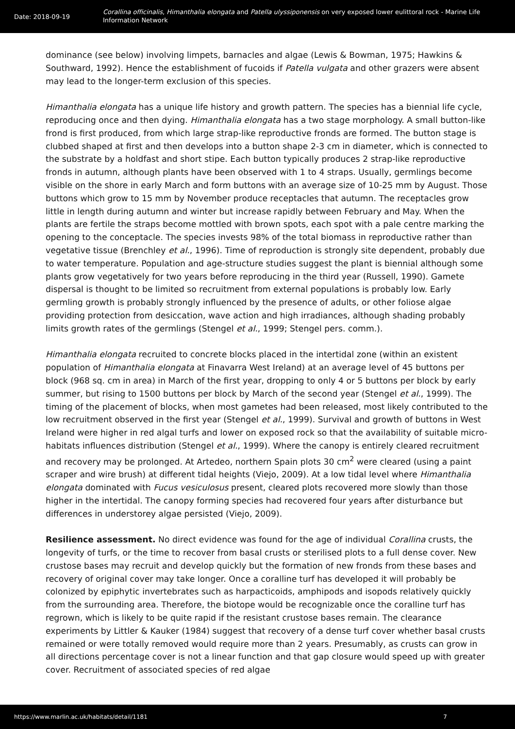Date: 2018-09-19
Corallina officinalis, Himanthalia elongata and Patella ulyssiponensis on very exposed lower eulittoral rock - Marine Life Information Network
dominance (see below) involving limpets, barnacles and algae (Lewis & Bowman, 1975; Hawkins & Southward, 1992). Hence the establishment of fucoids if Patella vulgata and other grazers were absent may lead to the longer-term exclusion of this species.
Himanthalia elongata has a unique life history and growth pattern. The species has a biennial life cycle, reproducing once and then dying. Himanthalia elongata has a two stage morphology. A small button-like frond is first produced, from which large strap-like reproductive fronds are formed. The button stage is clubbed shaped at first and then develops into a button shape 2-3 cm in diameter, which is connected to the substrate by a holdfast and short stipe. Each button typically produces 2 strap-like reproductive fronds in autumn, although plants have been observed with 1 to 4 straps. Usually, germlings become visible on the shore in early March and form buttons with an average size of 10-25 mm by August. Those buttons which grow to 15 mm by November produce receptacles that autumn. The receptacles grow little in length during autumn and winter but increase rapidly between February and May. When the plants are fertile the straps become mottled with brown spots, each spot with a pale centre marking the opening to the conceptacle. The species invests 98% of the total biomass in reproductive rather than vegetative tissue (Brenchley et al., 1996). Time of reproduction is strongly site dependent, probably due to water temperature. Population and age-structure studies suggest the plant is biennial although some plants grow vegetatively for two years before reproducing in the third year (Russell, 1990). Gamete dispersal is thought to be limited so recruitment from external populations is probably low. Early germling growth is probably strongly influenced by the presence of adults, or other foliose algae providing protection from desiccation, wave action and high irradiances, although shading probably limits growth rates of the germlings (Stengel et al., 1999; Stengel pers. comm.).
Himanthalia elongata recruited to concrete blocks placed in the intertidal zone (within an existent population of Himanthalia elongata at Finavarra West Ireland) at an average level of 45 buttons per block (968 sq. cm in area) in March of the first year, dropping to only 4 or 5 buttons per block by early summer, but rising to 1500 buttons per block by March of the second year (Stengel et al., 1999). The timing of the placement of blocks, when most gametes had been released, most likely contributed to the low recruitment observed in the first year (Stengel et al., 1999). Survival and growth of buttons in West Ireland were higher in red algal turfs and lower on exposed rock so that the availability of suitable micro-habitats influences distribution (Stengel et al., 1999). Where the canopy is entirely cleared recruitment and recovery may be prolonged. At Artedeo, northern Spain plots 30 cm<sup>2</sup> were cleared (using a paint scraper and wire brush) at different tidal heights (Viejo, 2009). At a low tidal level where Himanthalia elongata dominated with Fucus vesiculosus present, cleared plots recovered more slowly than those higher in the intertidal. The canopy forming species had recovered four years after disturbance but differences in understorey algae persisted (Viejo, 2009).
Resilience assessment. No direct evidence was found for the age of individual Corallina crusts, the longevity of turfs, or the time to recover from basal crusts or sterilised plots to a full dense cover. New crustose bases may recruit and develop quickly but the formation of new fronds from these bases and recovery of original cover may take longer. Once a coralline turf has developed it will probably be colonized by epiphytic invertebrates such as harpacticoids, amphipods and isopods relatively quickly from the surrounding area. Therefore, the biotope would be recognizable once the coralline turf has regrown, which is likely to be quite rapid if the resistant crustose bases remain. The clearance experiments by Littler & Kauker (1984) suggest that recovery of a dense turf cover whether basal crusts remained or were totally removed would require more than 2 years. Presumably, as crusts can grow in all directions percentage cover is not a linear function and that gap closure would speed up with greater cover. Recruitment of associated species of red algae
https://www.marlin.ac.uk/habitats/detail/1181 7